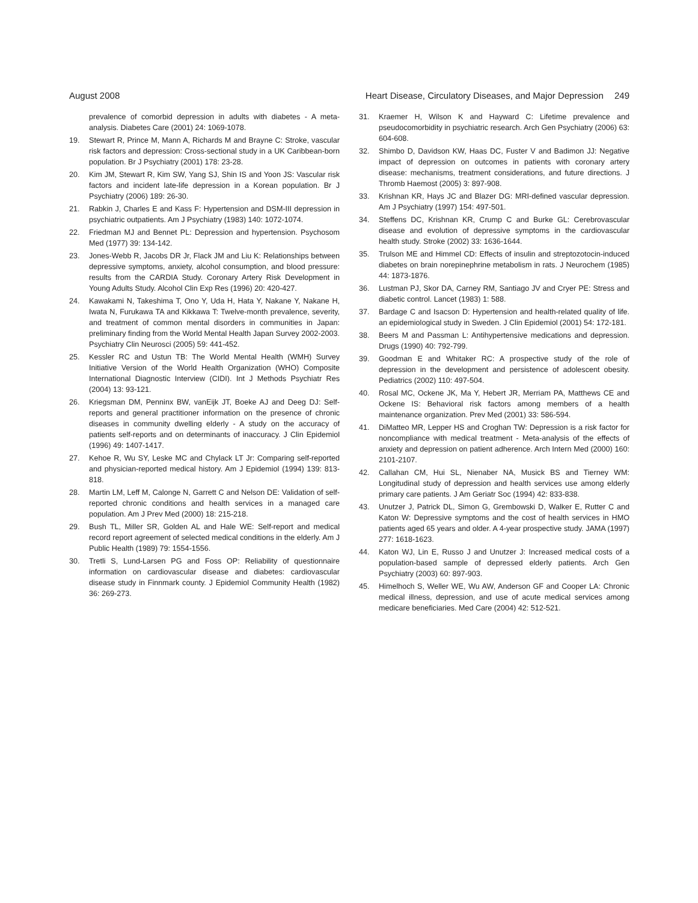August 2008 Heart Disease, Circulatory Diseases, and Major Depression 249
prevalence of comorbid depression in adults with diabetes - A meta-analysis. Diabetes Care (2001) 24: 1069-1078.
19. Stewart R, Prince M, Mann A, Richards M and Brayne C: Stroke, vascular risk factors and depression: Cross-sectional study in a UK Caribbean-born population. Br J Psychiatry (2001) 178: 23-28.
20. Kim JM, Stewart R, Kim SW, Yang SJ, Shin IS and Yoon JS: Vascular risk factors and incident late-life depression in a Korean population. Br J Psychiatry (2006) 189: 26-30.
21. Rabkin J, Charles E and Kass F: Hypertension and DSM-III depression in psychiatric outpatients. Am J Psychiatry (1983) 140: 1072-1074.
22. Friedman MJ and Bennet PL: Depression and hypertension. Psychosom Med (1977) 39: 134-142.
23. Jones-Webb R, Jacobs DR Jr, Flack JM and Liu K: Relationships between depressive symptoms, anxiety, alcohol consumption, and blood pressure: results from the CARDIA Study. Coronary Artery Risk Development in Young Adults Study. Alcohol Clin Exp Res (1996) 20: 420-427.
24. Kawakami N, Takeshima T, Ono Y, Uda H, Hata Y, Nakane Y, Nakane H, Iwata N, Furukawa TA and Kikkawa T: Twelve-month prevalence, severity, and treatment of common mental disorders in communities in Japan: preliminary finding from the World Mental Health Japan Survey 2002-2003. Psychiatry Clin Neurosci (2005) 59: 441-452.
25. Kessler RC and Ustun TB: The World Mental Health (WMH) Survey Initiative Version of the World Health Organization (WHO) Composite International Diagnostic Interview (CIDI). Int J Methods Psychiatr Res (2004) 13: 93-121.
26. Kriegsman DM, Penninx BW, vanEijk JT, Boeke AJ and Deeg DJ: Self-reports and general practitioner information on the presence of chronic diseases in community dwelling elderly - A study on the accuracy of patients self-reports and on determinants of inaccuracy. J Clin Epidemiol (1996) 49: 1407-1417.
27. Kehoe R, Wu SY, Leske MC and Chylack LT Jr: Comparing self-reported and physician-reported medical history. Am J Epidemiol (1994) 139: 813-818.
28. Martin LM, Leff M, Calonge N, Garrett C and Nelson DE: Validation of self-reported chronic conditions and health services in a managed care population. Am J Prev Med (2000) 18: 215-218.
29. Bush TL, Miller SR, Golden AL and Hale WE: Self-report and medical record report agreement of selected medical conditions in the elderly. Am J Public Health (1989) 79: 1554-1556.
30. Tretli S, Lund-Larsen PG and Foss OP: Reliability of questionnaire information on cardiovascular disease and diabetes: cardiovascular disease study in Finnmark county. J Epidemiol Community Health (1982) 36: 269-273.
31. Kraemer H, Wilson K and Hayward C: Lifetime prevalence and pseudocomorbidity in psychiatric research. Arch Gen Psychiatry (2006) 63: 604-608.
32. Shimbo D, Davidson KW, Haas DC, Fuster V and Badimon JJ: Negative impact of depression on outcomes in patients with coronary artery disease: mechanisms, treatment considerations, and future directions. J Thromb Haemost (2005) 3: 897-908.
33. Krishnan KR, Hays JC and Blazer DG: MRI-defined vascular depression. Am J Psychiatry (1997) 154: 497-501.
34. Steffens DC, Krishnan KR, Crump C and Burke GL: Cerebrovascular disease and evolution of depressive symptoms in the cardiovascular health study. Stroke (2002) 33: 1636-1644.
35. Trulson ME and Himmel CD: Effects of insulin and streptozotocin-induced diabetes on brain norepinephrine metabolism in rats. J Neurochem (1985) 44: 1873-1876.
36. Lustman PJ, Skor DA, Carney RM, Santiago JV and Cryer PE: Stress and diabetic control. Lancet (1983) 1: 588.
37. Bardage C and Isacson D: Hypertension and health-related quality of life. an epidemiological study in Sweden. J Clin Epidemiol (2001) 54: 172-181.
38. Beers M and Passman L: Antihypertensive medications and depression. Drugs (1990) 40: 792-799.
39. Goodman E and Whitaker RC: A prospective study of the role of depression in the development and persistence of adolescent obesity. Pediatrics (2002) 110: 497-504.
40. Rosal MC, Ockene JK, Ma Y, Hebert JR, Merriam PA, Matthews CE and Ockene IS: Behavioral risk factors among members of a health maintenance organization. Prev Med (2001) 33: 586-594.
41. DiMatteo MR, Lepper HS and Croghan TW: Depression is a risk factor for noncompliance with medical treatment - Meta-analysis of the effects of anxiety and depression on patient adherence. Arch Intern Med (2000) 160: 2101-2107.
42. Callahan CM, Hui SL, Nienaber NA, Musick BS and Tierney WM: Longitudinal study of depression and health services use among elderly primary care patients. J Am Geriatr Soc (1994) 42: 833-838.
43. Unutzer J, Patrick DL, Simon G, Grembowski D, Walker E, Rutter C and Katon W: Depressive symptoms and the cost of health services in HMO patients aged 65 years and older. A 4-year prospective study. JAMA (1997) 277: 1618-1623.
44. Katon WJ, Lin E, Russo J and Unutzer J: Increased medical costs of a population-based sample of depressed elderly patients. Arch Gen Psychiatry (2003) 60: 897-903.
45. Himelhoch S, Weller WE, Wu AW, Anderson GF and Cooper LA: Chronic medical illness, depression, and use of acute medical services among medicare beneficiaries. Med Care (2004) 42: 512-521.